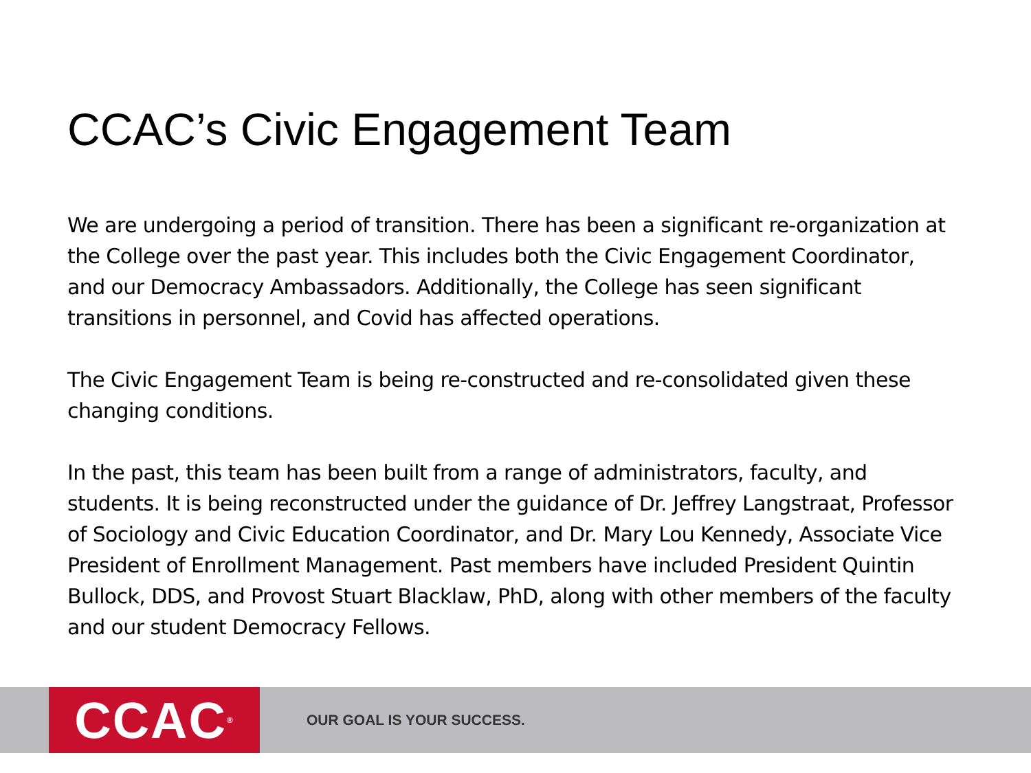CCAC’s Civic Engagement Team
We are undergoing a period of transition. There has been a significant re-organization at the College over the past year. This includes both the Civic Engagement Coordinator, and our Democracy Ambassadors. Additionally, the College has seen significant transitions in personnel, and Covid has affected operations.
The Civic Engagement Team is being re-constructed and re-consolidated given these changing conditions.
In the past, this team has been built from a range of administrators, faculty, and students. It is being reconstructed under the guidance of Dr. Jeffrey Langstraat, Professor of Sociology and Civic Education Coordinator, and Dr. Mary Lou Kennedy, Associate Vice President of Enrollment Management. Past members have included President Quintin Bullock, DDS, and Provost Stuart Blacklaw, PhD, along with other members of the faculty and our student Democracy Fellows.
CCAC<sup>®</sup>
OUR GOAL IS YOUR SUCCESS.